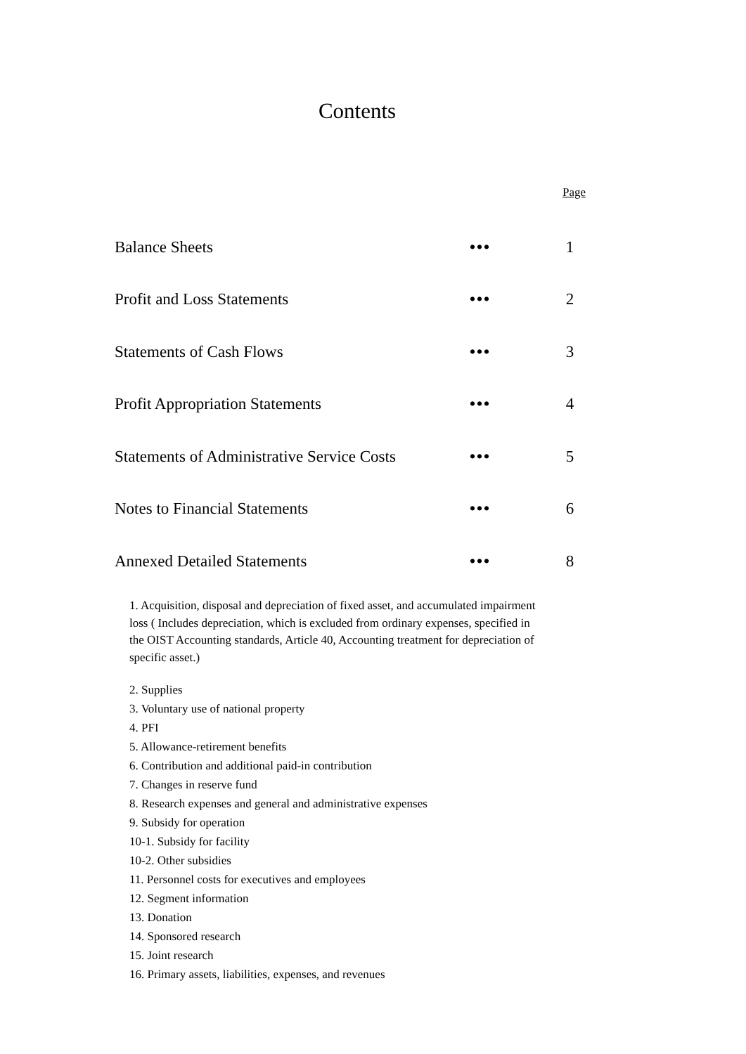Contents
| | | Page |
| Balance Sheets | ••• | 1 |
| Profit and Loss Statements | ••• | 2 |
| Statements of Cash Flows | ••• | 3 |
| Profit Appropriation Statements | ••• | 4 |
| Statements of Administrative Service Costs | ••• | 5 |
| Notes to Financial Statements | ••• | 6 |
| Annexed Detailed Statements | ••• | 8 |
1. Acquisition, disposal and depreciation of fixed asset, and accumulated impairment loss ( Includes depreciation, which is excluded from ordinary expenses, specified in the OIST Accounting standards, Article 40, Accounting treatment for depreciation of specific asset.)
2. Supplies
3. Voluntary use of national property
4. PFI
5. Allowance-retirement benefits
6. Contribution and additional paid-in contribution
7. Changes in reserve fund
8. Research expenses and general and administrative expenses
9. Subsidy for operation
10-1. Subsidy for facility
10-2. Other subsidies
11. Personnel costs for executives and employees
12. Segment information
13. Donation
14. Sponsored research
15. Joint research
16. Primary assets, liabilities, expenses, and revenues